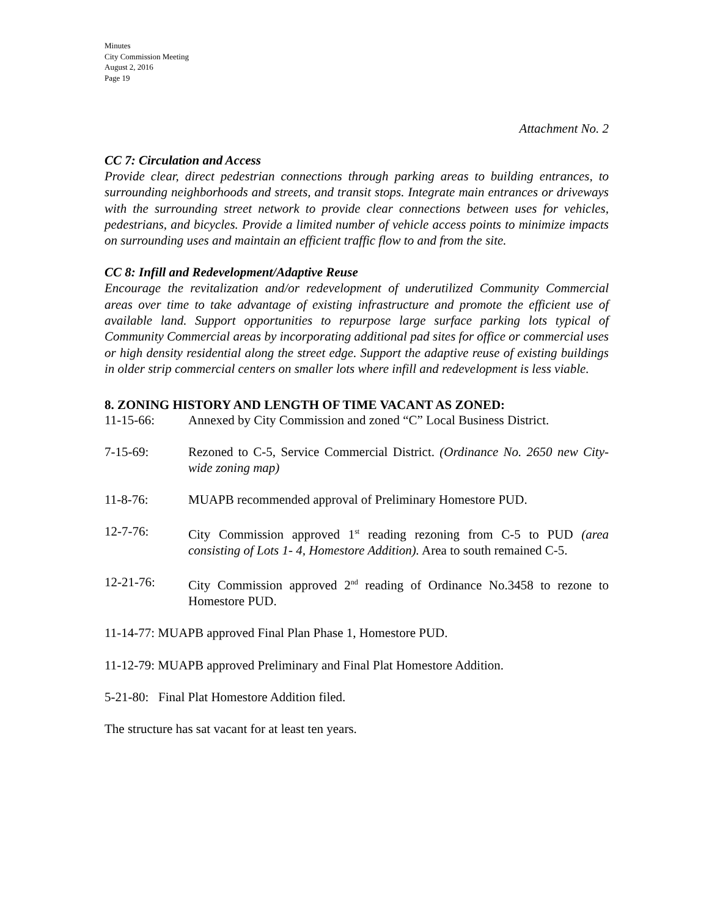Minutes
City Commission Meeting
August 2, 2016
Page 19
Attachment No. 2
CC 7: Circulation and Access
Provide clear, direct pedestrian connections through parking areas to building entrances, to surrounding neighborhoods and streets, and transit stops. Integrate main entrances or driveways with the surrounding street network to provide clear connections between uses for vehicles, pedestrians, and bicycles. Provide a limited number of vehicle access points to minimize impacts on surrounding uses and maintain an efficient traffic flow to and from the site.
CC 8: Infill and Redevelopment/Adaptive Reuse
Encourage the revitalization and/or redevelopment of underutilized Community Commercial areas over time to take advantage of existing infrastructure and promote the efficient use of available land. Support opportunities to repurpose large surface parking lots typical of Community Commercial areas by incorporating additional pad sites for office or commercial uses or high density residential along the street edge. Support the adaptive reuse of existing buildings in older strip commercial centers on smaller lots where infill and redevelopment is less viable.
8. ZONING HISTORY AND LENGTH OF TIME VACANT AS ZONED:
11-15-66: Annexed by City Commission and zoned “C” Local Business District.
7-15-69: Rezoned to C-5, Service Commercial District. (Ordinance No. 2650 new City-wide zoning map)
11-8-76: MUAPB recommended approval of Preliminary Homestore PUD.
12-7-76: City Commission approved 1<sup>st</sup> reading rezoning from C-5 to PUD (area consisting of Lots 1- 4, Homestore Addition). Area to south remained C-5.
12-21-76: City Commission approved 2<sup>nd</sup> reading of Ordinance No.3458 to rezone to Homestore PUD.
11-14-77: MUAPB approved Final Plan Phase 1, Homestore PUD.
11-12-79: MUAPB approved Preliminary and Final Plat Homestore Addition.
5-21-80: Final Plat Homestore Addition filed.
The structure has sat vacant for at least ten years.